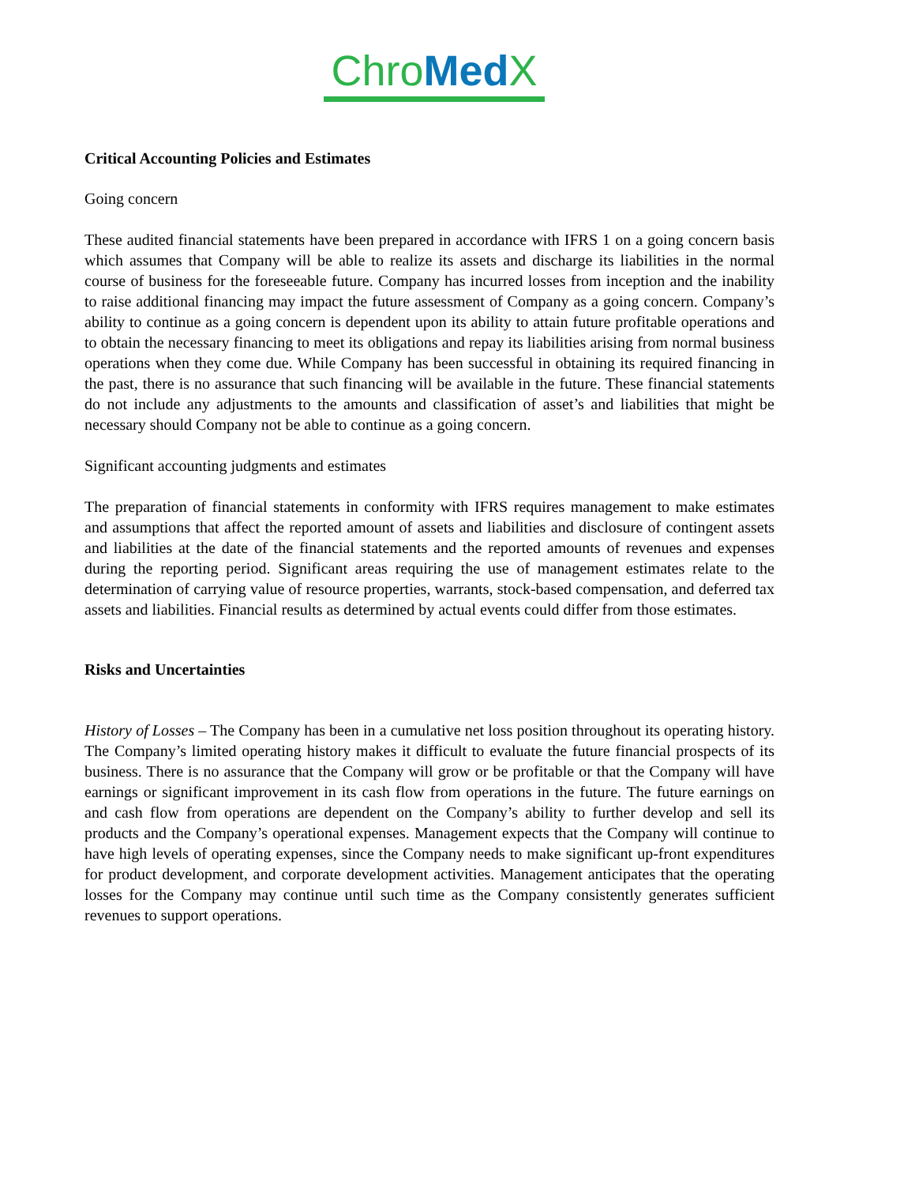Chro Med X
Critical Accounting Policies and Estimates
Going concern
These audited financial statements have been prepared in accordance with IFRS 1 on a going concern basis which assumes that Company will be able to realize its assets and discharge its liabilities in the normal course of business for the foreseeable future. Company has incurred losses from inception and the inability to raise additional financing may impact the future assessment of Company as a going concern. Company’s ability to continue as a going concern is dependent upon its ability to attain future profitable operations and to obtain the necessary financing to meet its obligations and repay its liabilities arising from normal business operations when they come due. While Company has been successful in obtaining its required financing in the past, there is no assurance that such financing will be available in the future. These financial statements do not include any adjustments to the amounts and classification of asset’s and liabilities that might be necessary should Company not be able to continue as a going concern.
Significant accounting judgments and estimates
The preparation of financial statements in conformity with IFRS requires management to make estimates and assumptions that affect the reported amount of assets and liabilities and disclosure of contingent assets and liabilities at the date of the financial statements and the reported amounts of revenues and expenses during the reporting period. Significant areas requiring the use of management estimates relate to the determination of carrying value of resource properties, warrants, stock-based compensation, and deferred tax assets and liabilities. Financial results as determined by actual events could differ from those estimates.
Risks and Uncertainties
History of Losses – The Company has been in a cumulative net loss position throughout its operating history. The Company’s limited operating history makes it difficult to evaluate the future financial prospects of its business. There is no assurance that the Company will grow or be profitable or that the Company will have earnings or significant improvement in its cash flow from operations in the future. The future earnings on and cash flow from operations are dependent on the Company’s ability to further develop and sell its products and the Company’s operational expenses. Management expects that the Company will continue to have high levels of operating expenses, since the Company needs to make significant up-front expenditures for product development, and corporate development activities. Management anticipates that the operating losses for the Company may continue until such time as the Company consistently generates sufficient revenues to support operations.